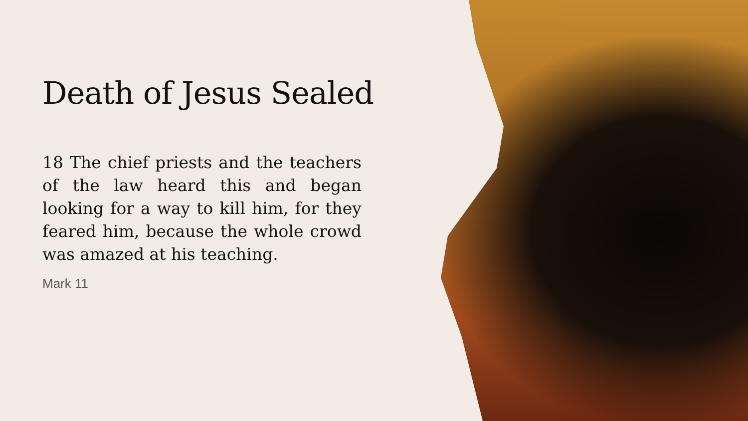Death of Jesus Sealed
18 The chief priests and the teachers of the law heard this and began looking for a way to kill him, for they feared him, because the whole crowd was amazed at his teaching.
Mark 11